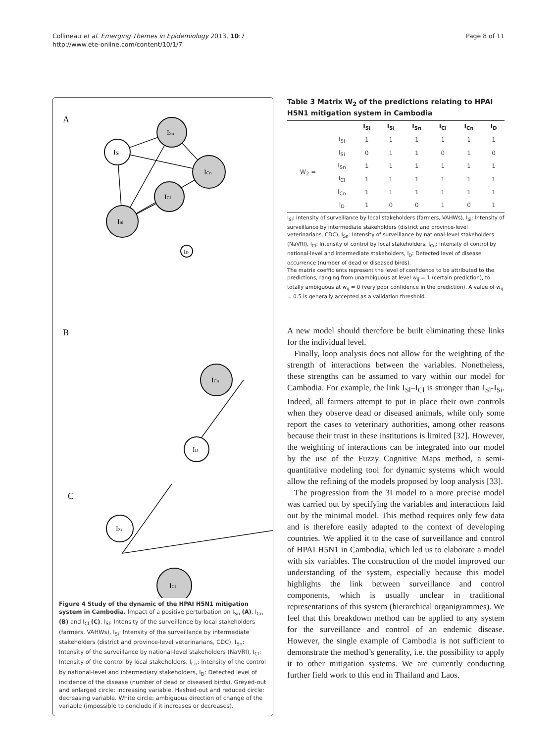Collineau et al. Emerging Themes in Epidemiology 2013, 10:7
http://www.ete-online.com/content/10/1/7
Page 8 of 11
A
ISl
ISi
ISn
ICn
ICl
ID
B
ICn
ID
C
ISi
ICl
Figure 4 Study of the dynamic of the HPAI H5N1 mitigation system in Cambodia. Impact of a positive perturbation on I<sub>Sn</sub> (A), I<sub>Cn</sub> (B) and I<sub>Cl</sub> (C). I<sub>Sl</sub>: Intensity of the surveillance by local stakeholders (farmers, VAHWs), I<sub>Si</sub>: Intensity of the surveillance by intermediate stakeholders (district and province-level veterinarians, CDC), I<sub>Sn</sub>: Intensity of the surveillance by national-level stakeholders (NaVRI), I<sub>Cl</sub>: Intensity of the control by local stakeholders, I<sub>Cn</sub>: Intensity of the control by national-level and intermediary stakeholders, I<sub>D</sub>: Detected level of incidence of the disease (number of dead or diseased birds). Greyed-out and enlarged circle: increasing variable. Hashed-out and reduced circle: decreasing variable. White circle: ambiguous direction of change of the variable (impossible to conclude if it increases or decreases).
Table 3 Matrix W<sub>2</sub> of the predictions relating to HPAI H5N1 mitigation system in Cambodia
| | | I<sub>Sl</sub> | I<sub>Si</sub> | I<sub>Sn</sub> | I<sub>Cl</sub> | I<sub>Cn</sub> | I<sub>D</sub> |
| --- | --- | --- | --- | --- | --- | --- | --- |
| W<sub>2</sub> = | I<sub>Sl</sub> | 1 | 1 | 1 | 1 | 1 | 1 |
| | I<sub>Si</sub> | 0 | 1 | 1 | 0 | 1 | 0 |
| | I<sub>Sn</sub> | 1 | 1 | 1 | 1 | 1 | 1 |
| | I<sub>Cl</sub> | 1 | 1 | 1 | 1 | 1 | 1 |
| | I<sub>Cn</sub> | 1 | 1 | 1 | 1 | 1 | 1 |
| | I<sub>D</sub> | 1 | 0 | 0 | 1 | 0 | 1 |
I<sub>Sl</sub>: Intensity of surveillance by local stakeholders (farmers, VAHWs), I<sub>Si</sub>: Intensity of surveillance by intermediate stakeholders (district and province-level veterinarians, CDC), I<sub>Sn</sub>: Intensity of surveillance by national-level stakeholders (NaVRI), I<sub>Cl</sub>: Intensity of control by local stakeholders, I<sub>Cn</sub>: Intensity of control by national-level and intermediate stakeholders, I<sub>D</sub>: Detected level of disease occurrence (number of dead or diseased birds).
The matrix coefficients represent the level of confidence to be attributed to the predictions, ranging from unambiguous at level w<sub>ij</sub> = 1 (certain prediction), to totally ambiguous at w<sub>ij</sub> = 0 (very poor confidence in the prediction). A value of w<sub>ij</sub> = 0.5 is generally accepted as a validation threshold.
A new model should therefore be built eliminating these links for the individual level.
Finally, loop analysis does not allow for the weighting of the strength of interactions between the variables. Nonetheless, these strengths can be assumed to vary within our model for Cambodia. For example, the link I<sub>Sl</sub>–I<sub>Cl</sub> is stronger than I<sub>Sl</sub>-I<sub>Si</sub>. Indeed, all farmers attempt to put in place their own controls when they observe dead or diseased animals, while only some report the cases to veterinary authorities, among other reasons because their trust in these institutions is limited [32]. However, the weighting of interactions can be integrated into our model by the use of the Fuzzy Cognitive Maps method, a semi-quantitative modeling tool for dynamic systems which would allow the refining of the models proposed by loop analysis [33].
The progression from the 3I model to a more precise model was carried out by specifying the variables and interactions laid out by the minimal model. This method requires only few data and is therefore easily adapted to the context of developing countries. We applied it to the case of surveillance and control of HPAI H5N1 in Cambodia, which led us to elaborate a model with six variables. The construction of the model improved our understanding of the system, especially because this model highlights the link between surveillance and control components, which is usually unclear in traditional representations of this system (hierarchical organigrammes). We feel that this breakdown method can be applied to any system for the surveillance and control of an endemic disease. However, the single example of Cambodia is not sufficient to demonstrate the method’s generality, i.e. the possibility to apply it to other mitigation systems. We are currently conducting further field work to this end in Thailand and Laos.